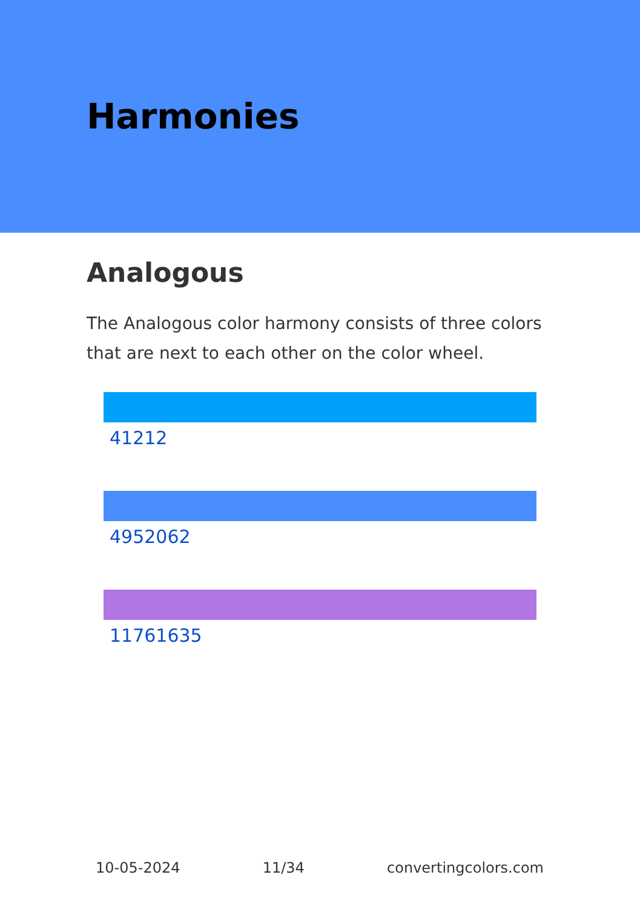Harmonies
Analogous
The Analogous color harmony consists of three colors that are next to each other on the color wheel.
41212
4952062
11761635
10-05-2024 11/34 convertingcolors.com